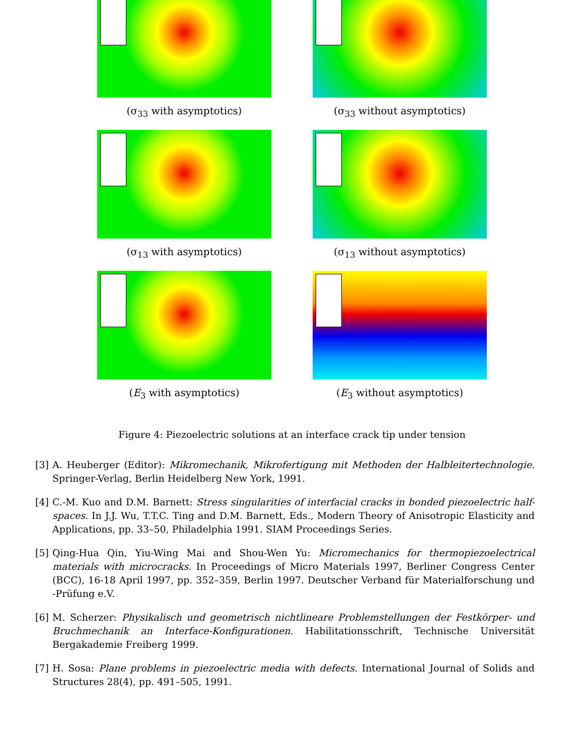(σ<sub>33</sub> with asymptotics) (σ<sub>33</sub> without asymptotics)
(σ<sub>13</sub> with asymptotics) (σ<sub>13</sub> without asymptotics)
(E<sub>3</sub> with asymptotics) (E<sub>3</sub> without asymptotics)
Figure 4: Piezoelectric solutions at an interface crack tip under tension
[3] A. Heuberger (Editor): Mikromechanik, Mikrofertigung mit Methoden der Halbleitertechnologie. Springer-Verlag, Berlin Heidelberg New York, 1991.
[4] C.-M. Kuo and D.M. Barnett: Stress singularities of interfacial cracks in bonded piezoelectric half-spaces. In J.J. Wu, T.T.C. Ting and D.M. Barnett, Eds., Modern Theory of Anisotropic Elasticity and Applications, pp. 33–50, Philadelphia 1991. SIAM Proceedings Series.
[5] Qing-Hua Qin, Yiu-Wing Mai and Shou-Wen Yu: Micromechanics for thermopiezoelectrical materials with microcracks. In Proceedings of Micro Materials 1997, Berliner Congress Center (BCC), 16-18 April 1997, pp. 352–359, Berlin 1997. Deutscher Verband für Materialforschung und -Prüfung e.V.
[6] M. Scherzer: Physikalisch und geometrisch nichtlineare Problemstellungen der Festkörper- und Bruchmechanik an Interface-Konfigurationen. Habilitationsschrift, Technische Universität Bergakademie Freiberg 1999.
[7] H. Sosa: Plane problems in piezoelectric media with defects. International Journal of Solids and Structures 28(4), pp. 491–505, 1991.